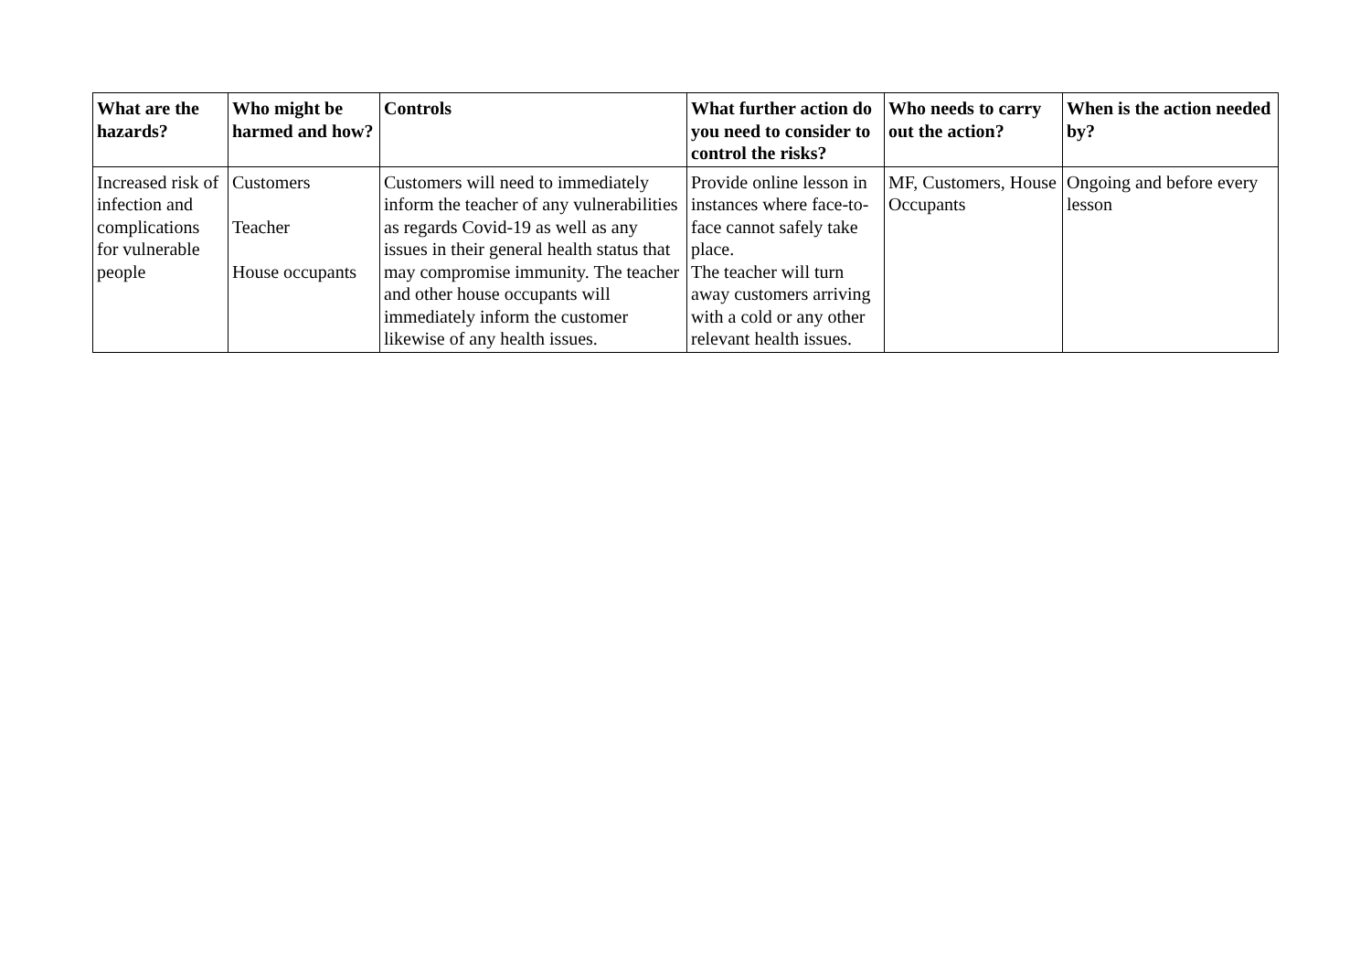| What are the hazards? | Who might be harmed and how? | Controls | What further action do you need to consider to control the risks? | Who needs to carry out the action? | When is the action needed by? |
| --- | --- | --- | --- | --- | --- |
| Increased risk of infection and complications for vulnerable people | Customers Teacher House occupants | Customers will need to immediately inform the teacher of any vulnerabilities as regards Covid-19 as well as any issues in their general health status that may compromise immunity. The teacher and other house occupants will immediately inform the customer likewise of any health issues. | Provide online lesson in instances where face-to-face cannot safely take place. The teacher will turn away customers arriving with a cold or any other relevant health issues. | MF, Customers, House Occupants | Ongoing and before every lesson |